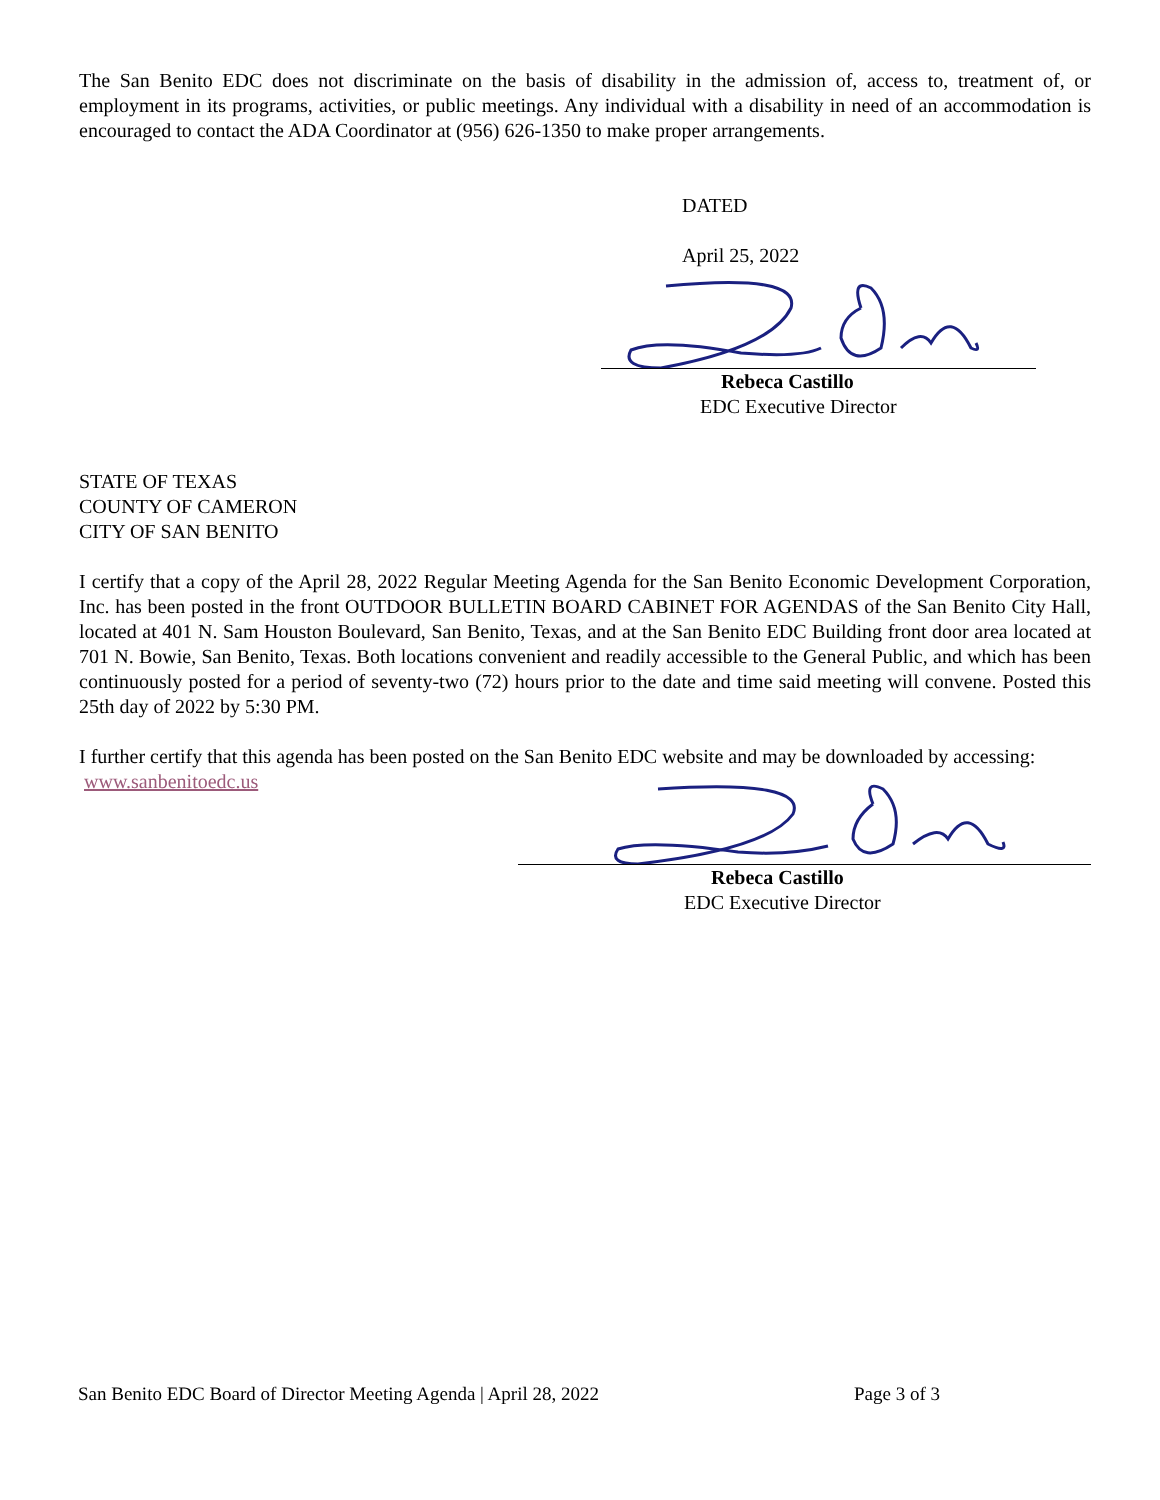The San Benito EDC does not discriminate on the basis of disability in the admission of, access to, treatment of, or employment in its programs, activities, or public meetings. Any individual with a disability in need of an accommodation is encouraged to contact the ADA Coordinator at (956) 626-1350 to make proper arrangements.
DATED
April 25, 2022
Rebeca Castillo
EDC Executive Director
STATE OF TEXAS
COUNTY OF CAMERON
CITY OF SAN BENITO
I certify that a copy of the April 28, 2022 Regular Meeting Agenda for the San Benito Economic Development Corporation, Inc. has been posted in the front OUTDOOR BULLETIN BOARD CABINET FOR AGENDAS of the San Benito City Hall, located at 401 N. Sam Houston Boulevard, San Benito, Texas, and at the San Benito EDC Building front door area located at 701 N. Bowie, San Benito, Texas. Both locations convenient and readily accessible to the General Public, and which has been continuously posted for a period of seventy-two (72) hours prior to the date and time said meeting will convene. Posted this 25th day of 2022 by 5:30 PM.
I further certify that this agenda has been posted on the San Benito EDC website and may be downloaded by accessing: www.sanbenitoedc.us
Rebeca Castillo
EDC Executive Director
San Benito EDC Board of Director Meeting Agenda | April 28, 2022 Page 3 of 3